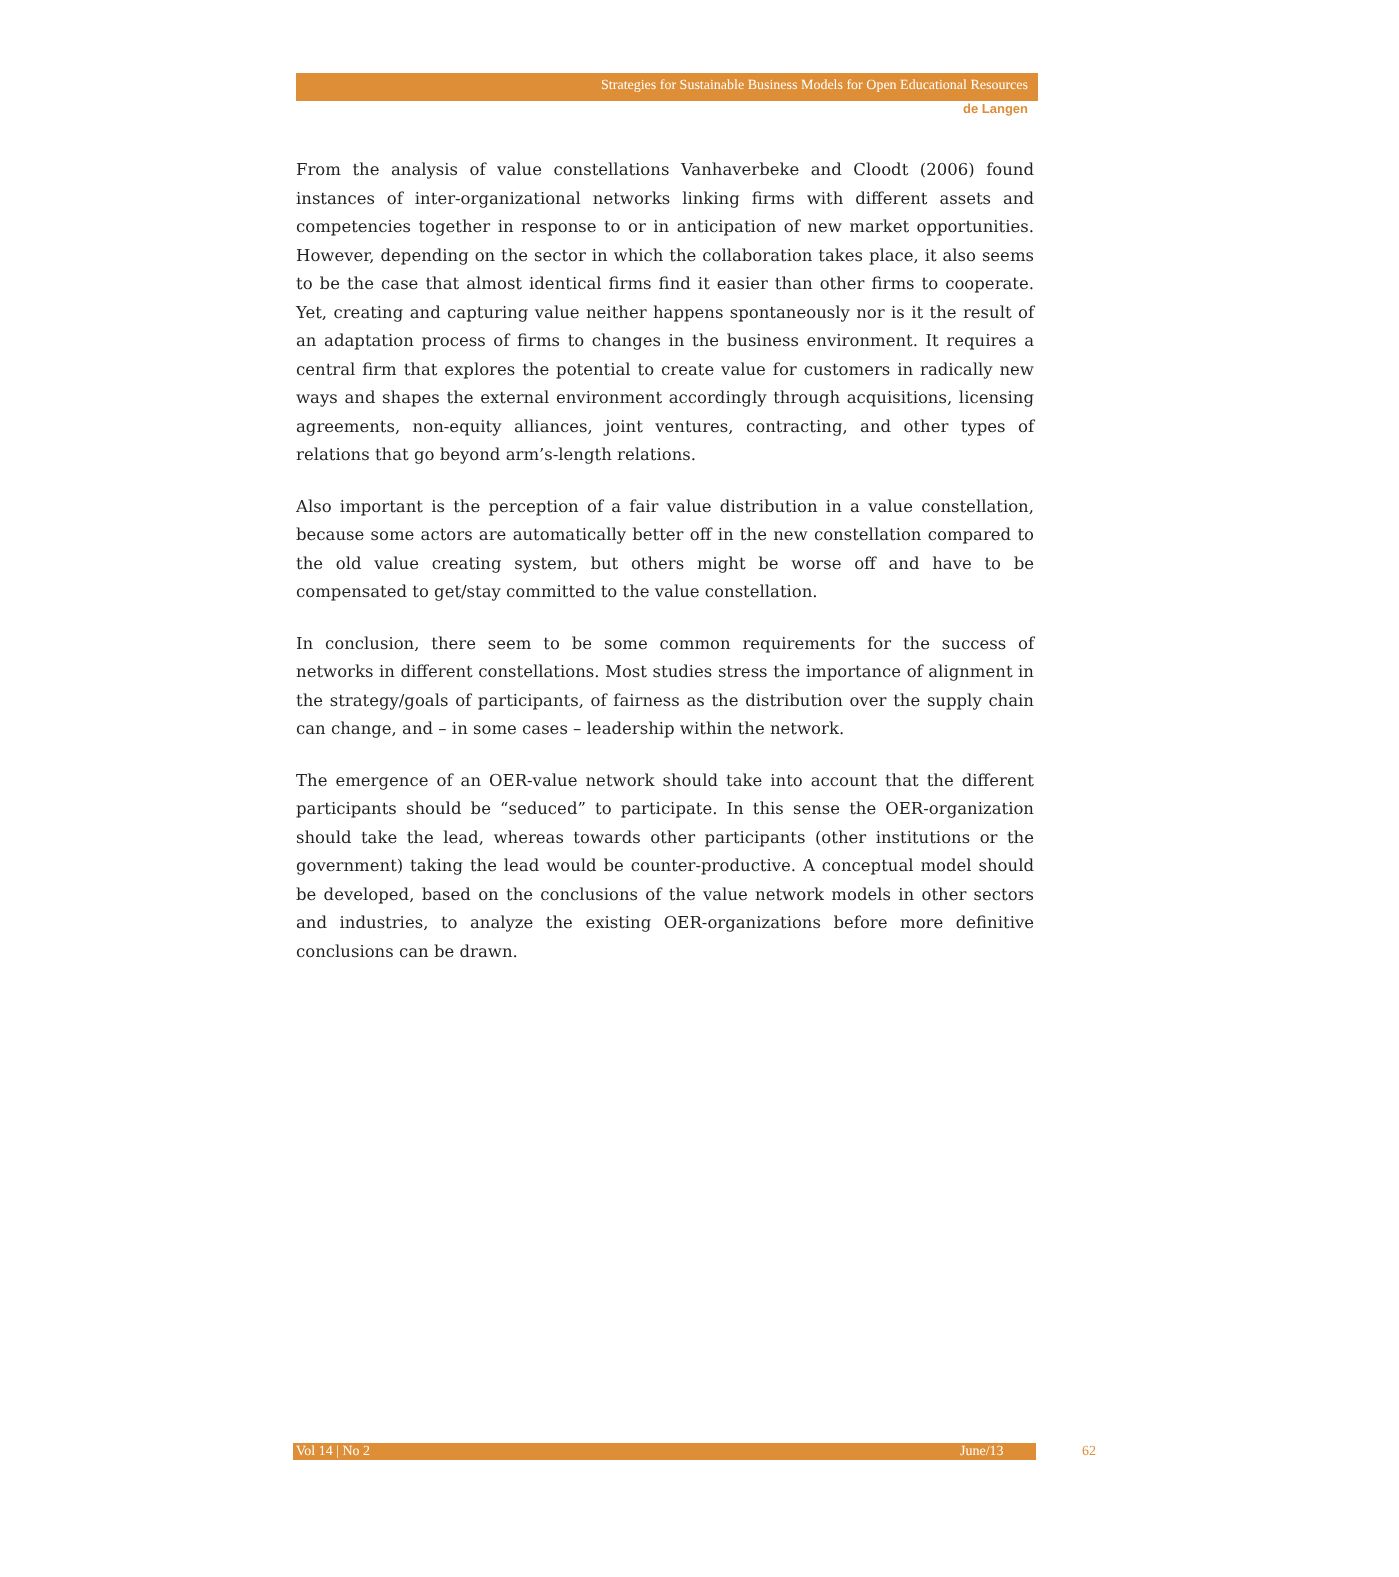Strategies for Sustainable Business Models for Open Educational Resources
de Langen
From the analysis of value constellations Vanhaverbeke and Cloodt (2006) found instances of inter-organizational networks linking firms with different assets and competencies together in response to or in anticipation of new market opportunities. However, depending on the sector in which the collaboration takes place, it also seems to be the case that almost identical firms find it easier than other firms to cooperate. Yet, creating and capturing value neither happens spontaneously nor is it the result of an adaptation process of firms to changes in the business environment. It requires a central firm that explores the potential to create value for customers in radically new ways and shapes the external environment accordingly through acquisitions, licensing agreements, non-equity alliances, joint ventures, contracting, and other types of relations that go beyond arm’s-length relations.
Also important is the perception of a fair value distribution in a value constellation, because some actors are automatically better off in the new constellation compared to the old value creating system, but others might be worse off and have to be compensated to get/stay committed to the value constellation.
In conclusion, there seem to be some common requirements for the success of networks in different constellations. Most studies stress the importance of alignment in the strategy/goals of participants, of fairness as the distribution over the supply chain can change, and – in some cases – leadership within the network.
The emergence of an OER-value network should take into account that the different participants should be “seduced” to participate. In this sense the OER-organization should take the lead, whereas towards other participants (other institutions or the government) taking the lead would be counter-productive. A conceptual model should be developed, based on the conclusions of the value network models in other sectors and industries, to analyze the existing OER-organizations before more definitive conclusions can be drawn.
Vol 14 | No 2 June/13 62